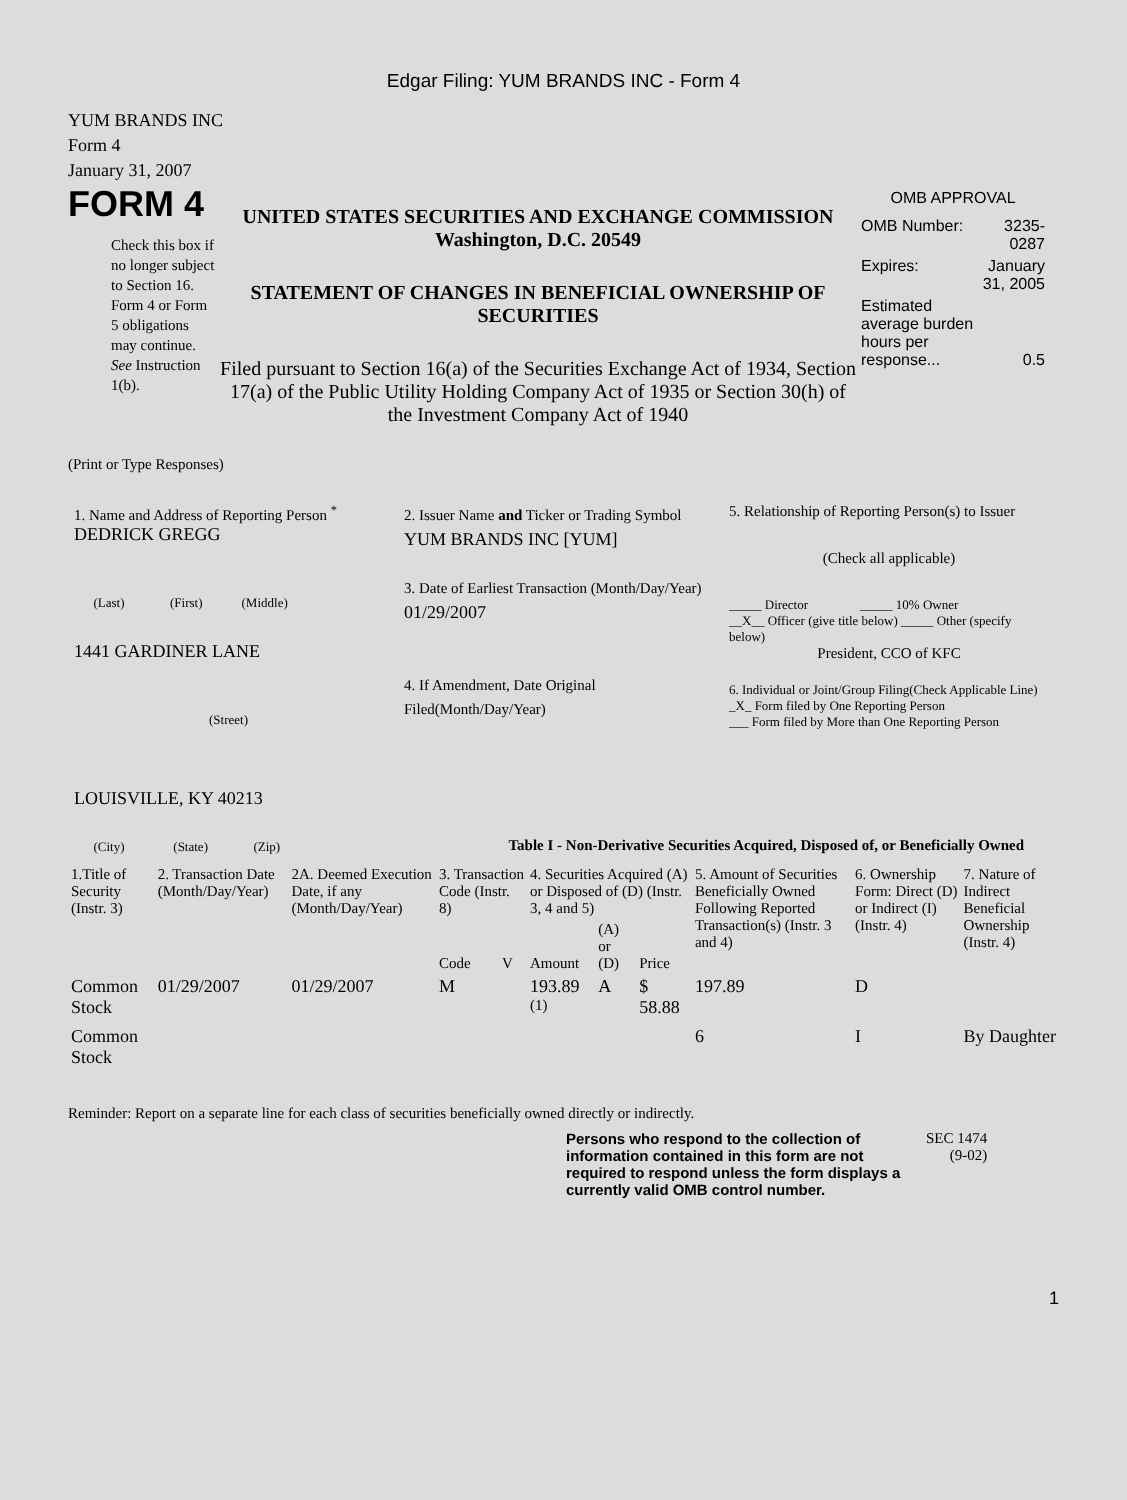Edgar Filing: YUM BRANDS INC - Form 4
YUM BRANDS INC
Form 4
January 31, 2007
FORM 4
Check this box if no longer subject to Section 16. Form 4 or Form 5 obligations may continue. See Instruction 1(b).
UNITED STATES SECURITIES AND EXCHANGE COMMISSION
Washington, D.C. 20549
STATEMENT OF CHANGES IN BENEFICIAL OWNERSHIP OF SECURITIES
Filed pursuant to Section 16(a) of the Securities Exchange Act of 1934, Section 17(a) of the Public Utility Holding Company Act of 1935 or Section 30(h) of the Investment Company Act of 1940
OMB APPROVAL
| OMB Number: | 3235-0287 |
| Expires: | January 31, 2005 |
| Estimated average burden hours per response... | 0.5 |
(Print or Type Responses)
1. Name and Address of Reporting Person <sup>*</sup>
DEDRICK GREGG
(Last) (First) (Middle)
1441 GARDINER LANE
(Street)
LOUISVILLE, KY 40213
(City) (State) (Zip)
2. Issuer Name and Ticker or Trading Symbol
YUM BRANDS INC [YUM]
3. Date of Earliest Transaction (Month/Day/Year)
01/29/2007
4. If Amendment, Date Original Filed(Month/Day/Year)
5. Relationship of Reporting Person(s) to Issuer
(Check all applicable)
_____ Director _____ 10% Owner
__X__ Officer (give title below) _____ Other (specify below)
President, CCO of KFC
6. Individual or Joint/Group Filing(Check Applicable Line)
_X_ Form filed by One Reporting Person
___ Form filed by More than One Reporting Person
Table I - Non-Derivative Securities Acquired, Disposed of, or Beneficially Owned
| 1.Title of Security (Instr. 3) | 2. Transaction Date (Month/Day/Year) | 2A. Deemed Execution Date, if any (Month/Day/Year) | 3. Transaction Code (Instr. 8) | | 4. Securities Acquired (A) or Disposed of (D) (Instr. 3, 4 and 5) | | | 5. Amount of Securities Beneficially Owned Following Reported Transaction(s) (Instr. 3 and 4) | 6. Ownership Form: Direct (D) or Indirect (I) (Instr. 4) | 7. Nature of Indirect Beneficial Ownership (Instr. 4) |
| --- | --- | --- | --- | --- | --- | --- | --- | --- | --- | --- |
| | | | Code | V | Amount | (A) or (D) | Price | | | |
| Common Stock | 01/29/2007 | 01/29/2007 | M | | 193.89 <sup>(1)</sup> | A | $ 58.88 | 197.89 | D | |
| Common Stock | | | | | | | | 6 | I | By Daughter |
Reminder: Report on a separate line for each class of securities beneficially owned directly or indirectly.
Persons who respond to the collection of information contained in this form are not required to respond unless the form displays a currently valid OMB control number.
SEC 1474
(9-02)
1